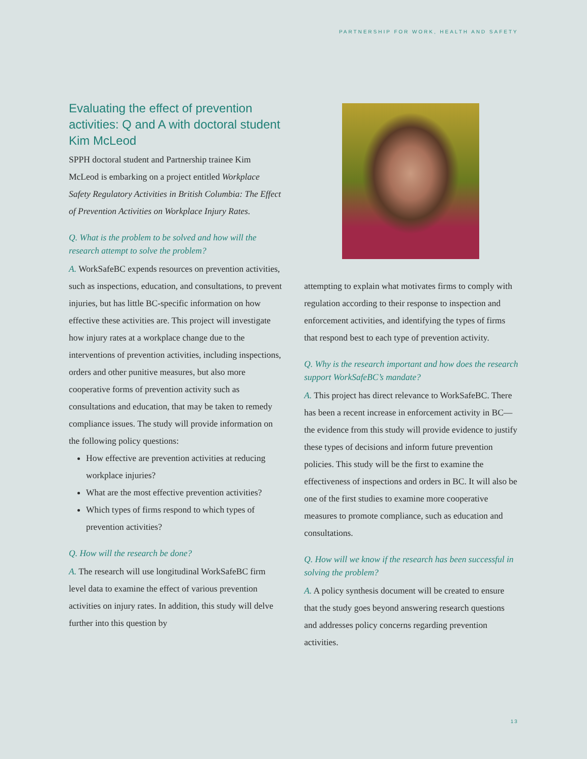PARTNERSHIP FOR WORK, HEALTH AND SAFETY
Evaluating the effect of prevention activities: Q and A with doctoral student Kim McLeod
SPPH doctoral student and Partnership trainee Kim McLeod is embarking on a project entitled Workplace Safety Regulatory Activities in British Columbia: The Effect of Prevention Activities on Workplace Injury Rates.
Q. What is the problem to be solved and how will the research attempt to solve the problem?
A. WorkSafeBC expends resources on prevention activities, such as inspections, education, and consultations, to prevent injuries, but has little BC-specific information on how effective these activities are. This project will investigate how injury rates at a workplace change due to the interventions of prevention activities, including inspections, orders and other punitive measures, but also more cooperative forms of prevention activity such as consultations and education, that may be taken to remedy compliance issues. The study will provide information on the following policy questions:
How effective are prevention activities at reducing workplace injuries?
What are the most effective prevention activities?
Which types of firms respond to which types of prevention activities?
Q. How will the research be done?
A. The research will use longitudinal WorkSafeBC firm level data to examine the effect of various prevention activities on injury rates. In addition, this study will delve further into this question by
attempting to explain what motivates firms to comply with regulation according to their response to inspection and enforcement activities, and identifying the types of firms that respond best to each type of prevention activity.
Q. Why is the research important and how does the research support WorkSafeBC’s mandate?
A. This project has direct relevance to WorkSafeBC. There has been a recent increase in enforcement activity in BC—the evidence from this study will provide evidence to justify these types of decisions and inform future prevention policies. This study will be the first to examine the effectiveness of inspections and orders in BC. It will also be one of the first studies to examine more cooperative measures to promote compliance, such as education and consultations.
Q. How will we know if the research has been successful in solving the problem?
A. A policy synthesis document will be created to ensure that the study goes beyond answering research questions and addresses policy concerns regarding prevention activities.
13